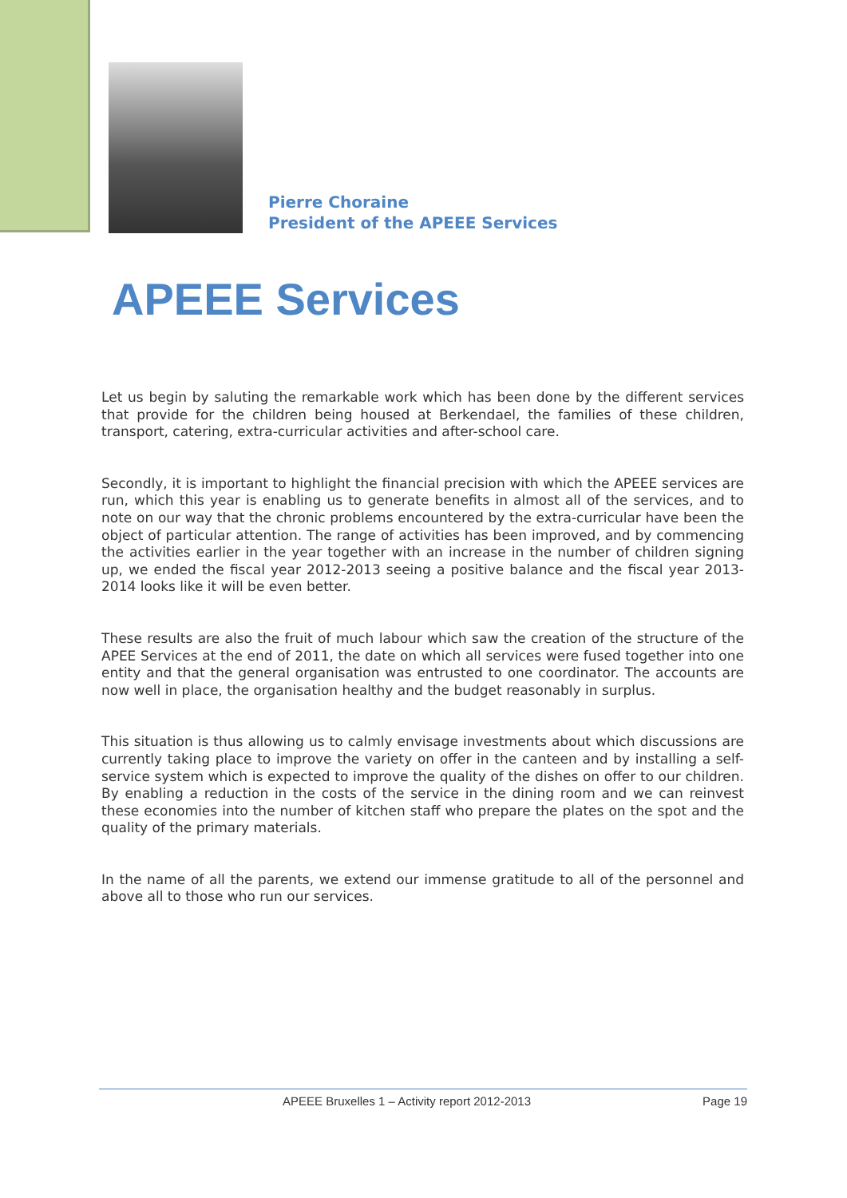Pierre Choraine
President of the APEEE Services
APEEE Services
Let us begin by saluting the remarkable work which has been done by the different services that provide for the children being housed at Berkendael, the families of these children, transport, catering, extra-curricular activities and after-school care.
Secondly, it is important to highlight the financial precision with which the APEEE services are run, which this year is enabling us to generate benefits in almost all of the services, and to note on our way that the chronic problems encountered by the extra-curricular have been the object of particular attention. The range of activities has been improved, and by commencing the activities earlier in the year together with an increase in the number of children signing up, we ended the fiscal year 2012-2013 seeing a positive balance and the fiscal year 2013-2014 looks like it will be even better.
These results are also the fruit of much labour which saw the creation of the structure of the APEE Services at the end of 2011, the date on which all services were fused together into one entity and that the general organisation was entrusted to one coordinator. The accounts are now well in place, the organisation healthy and the budget reasonably in surplus.
This situation is thus allowing us to calmly envisage investments about which discussions are currently taking place to improve the variety on offer in the canteen and by installing a self-service system which is expected to improve the quality of the dishes on offer to our children. By enabling a reduction in the costs of the service in the dining room and we can reinvest these economies into the number of kitchen staff who prepare the plates on the spot and the quality of the primary materials.
In the name of all the parents, we extend our immense gratitude to all of the personnel and above all to those who run our services.
APEEE Bruxelles 1 – Activity report 2012-2013 Page 19